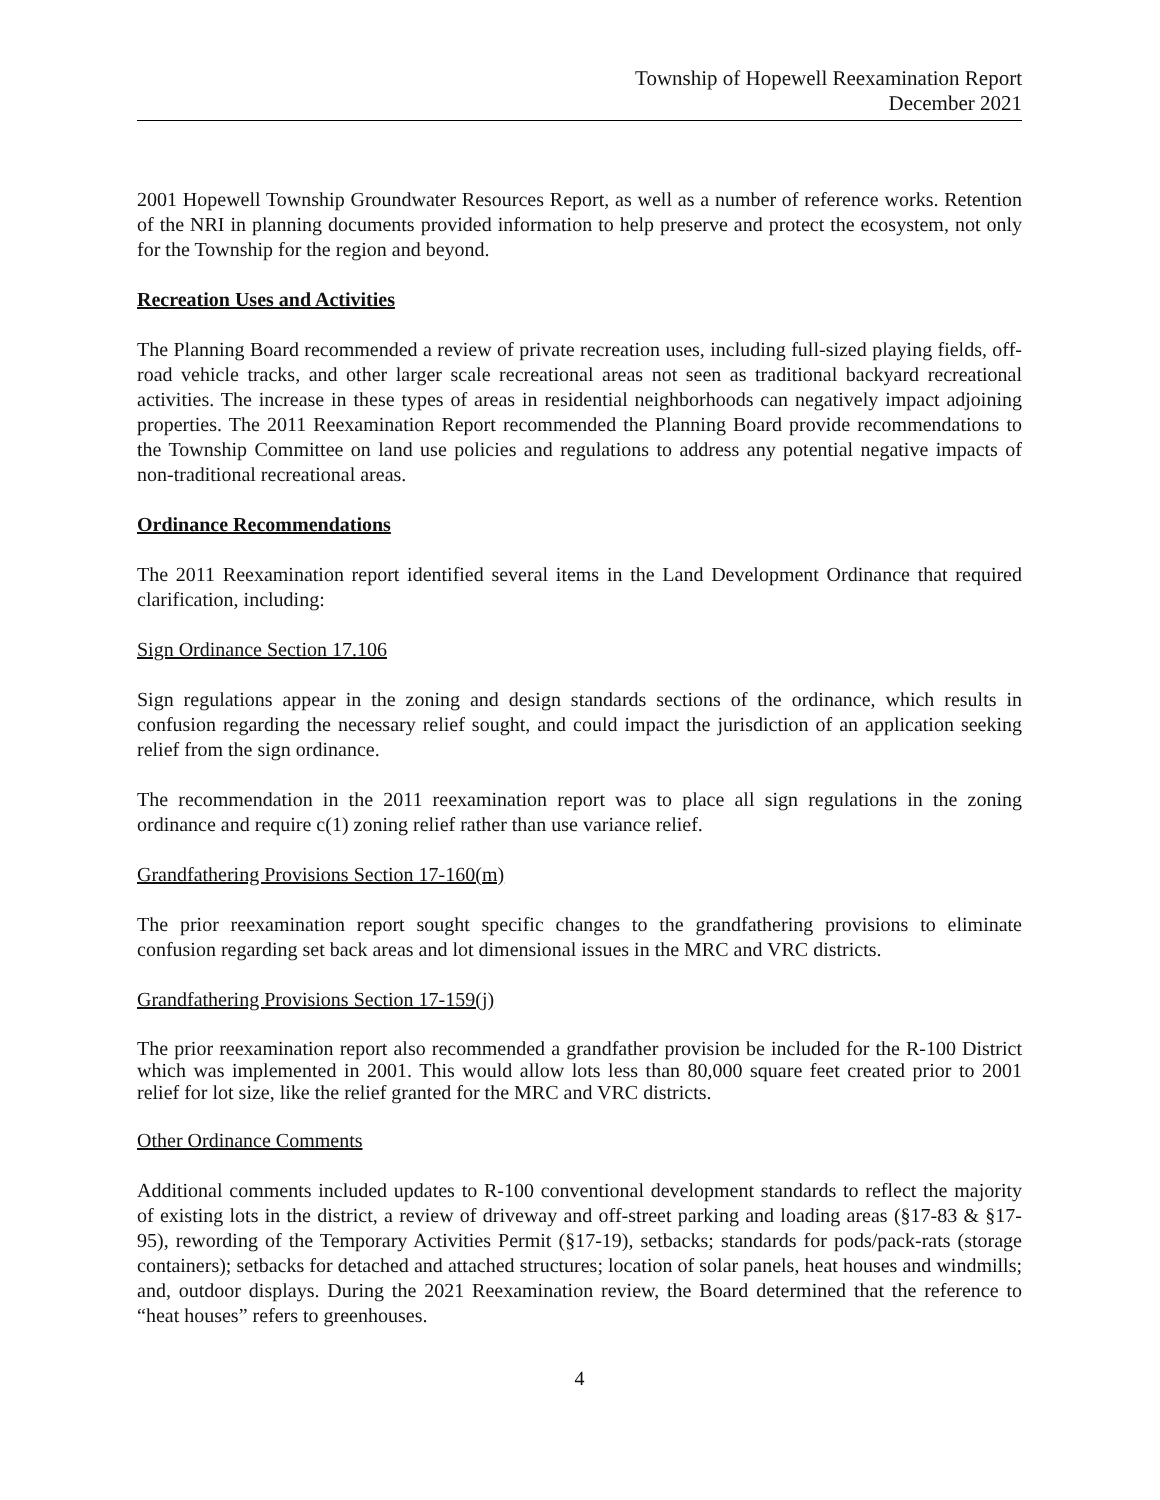Township of Hopewell Reexamination Report
December 2021
2001 Hopewell Township Groundwater Resources Report, as well as a number of reference works. Retention of the NRI in planning documents provided information to help preserve and protect the ecosystem, not only for the Township for the region and beyond.
Recreation Uses and Activities
The Planning Board recommended a review of private recreation uses, including full-sized playing fields, off-road vehicle tracks, and other larger scale recreational areas not seen as traditional backyard recreational activities. The increase in these types of areas in residential neighborhoods can negatively impact adjoining properties. The 2011 Reexamination Report recommended the Planning Board provide recommendations to the Township Committee on land use policies and regulations to address any potential negative impacts of non-traditional recreational areas.
Ordinance Recommendations
The 2011 Reexamination report identified several items in the Land Development Ordinance that required clarification, including:
Sign Ordinance Section 17.106
Sign regulations appear in the zoning and design standards sections of the ordinance, which results in confusion regarding the necessary relief sought, and could impact the jurisdiction of an application seeking relief from the sign ordinance.
The recommendation in the 2011 reexamination report was to place all sign regulations in the zoning ordinance and require c(1) zoning relief rather than use variance relief.
Grandfathering Provisions Section 17-160(m)
The prior reexamination report sought specific changes to the grandfathering provisions to eliminate confusion regarding set back areas and lot dimensional issues in the MRC and VRC districts.
Grandfathering Provisions Section 17-159(j)
The prior reexamination report also recommended a grandfather provision be included for the R-100 District which was implemented in 2001. This would allow lots less than 80,000 square feet created prior to 2001 relief for lot size, like the relief granted for the MRC and VRC districts.
Other Ordinance Comments
Additional comments included updates to R-100 conventional development standards to reflect the majority of existing lots in the district, a review of driveway and off-street parking and loading areas (§17-83 & §17-95), rewording of the Temporary Activities Permit (§17-19), setbacks; standards for pods/pack-rats (storage containers); setbacks for detached and attached structures; location of solar panels, heat houses and windmills; and, outdoor displays. During the 2021 Reexamination review, the Board determined that the reference to “heat houses” refers to greenhouses.
4